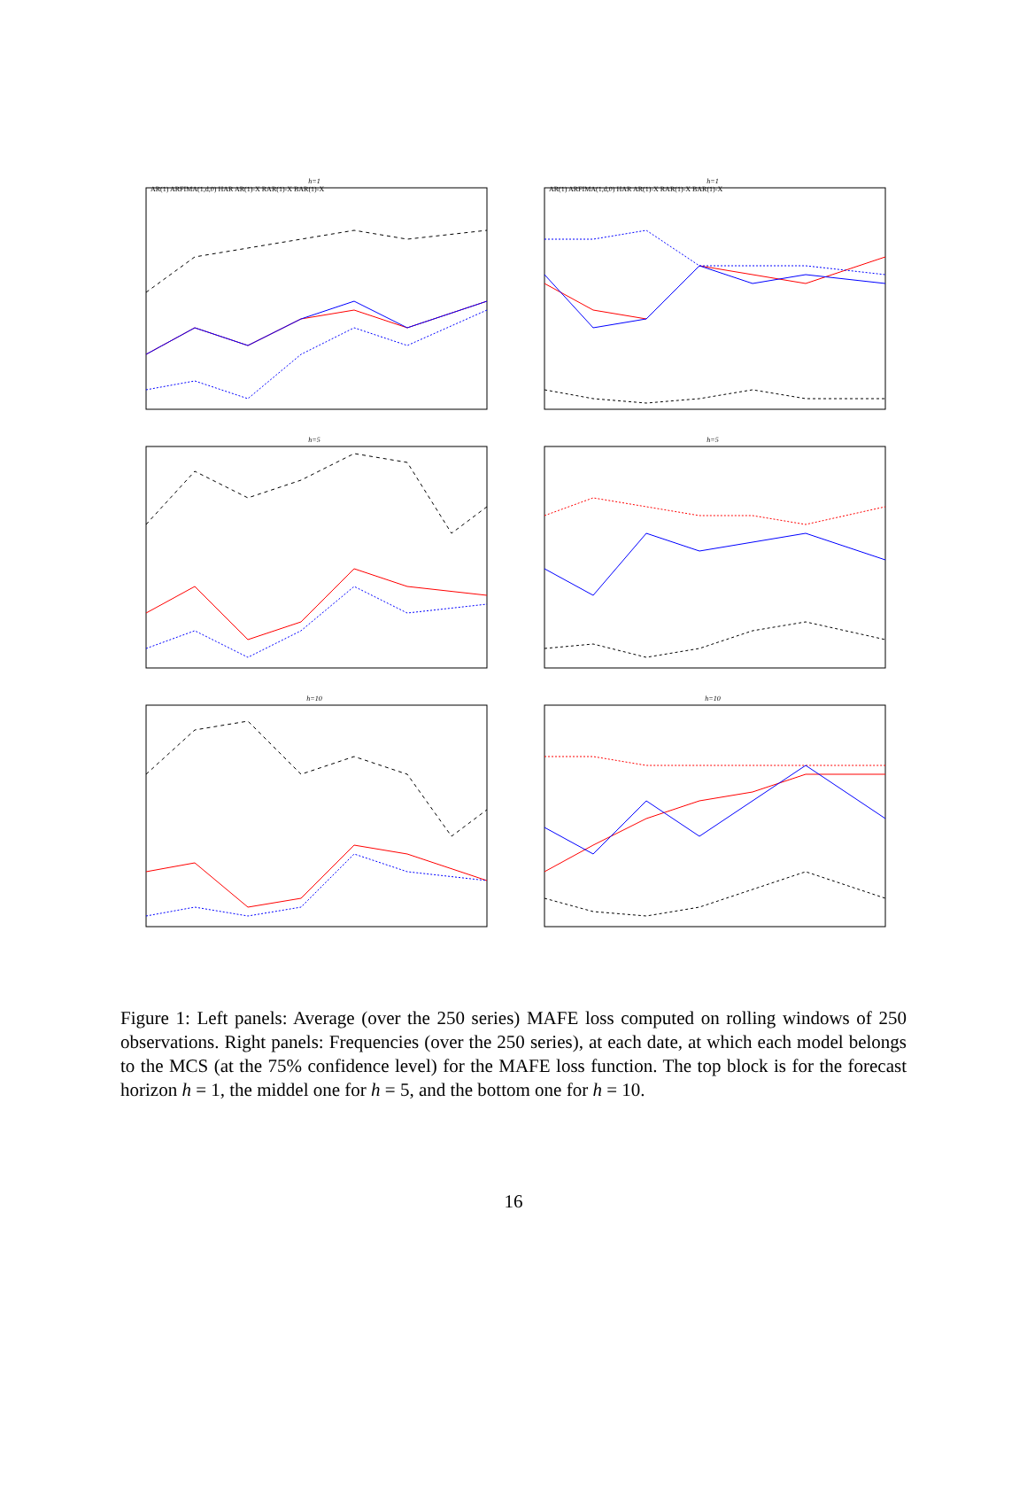h=1
AR(1) ARFIMA(1,d,0) HAR AR(1)-X RAR(1)-X BAR(1)-X
h=1
AR(1) ARFIMA(1,d,0) HAR AR(1)-X RAR(1)-X BAR(1)-X
h=5 h=5
h=10 h=10
Figure 1: Left panels: Average (over the 250 series) MAFE loss computed on rolling windows of 250 observations. Right panels: Frequencies (over the 250 series), at each date, at which each model belongs to the MCS (at the 75% confidence level) for the MAFE loss function. The top block is for the forecast horizon h = 1, the middel one for h = 5, and the bottom one for h = 10.
16